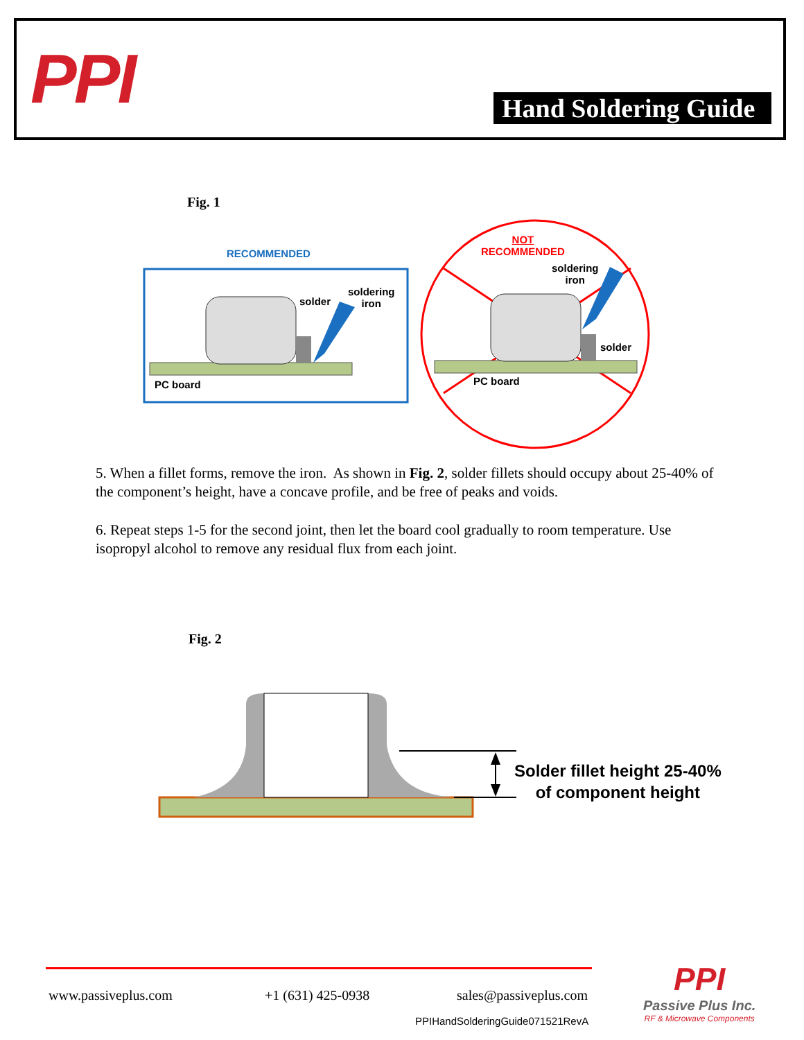PPI Hand Soldering Guide
Fig. 1
RECOMMENDED
solder
soldering
iron
PC board
NOT
RECOMMENDED
soldering
iron
solder
PC board
5. When a fillet forms, remove the iron. As shown in Fig. 2, solder fillets should occupy about 25-40% of the component’s height, have a concave profile, and be free of peaks and voids.
6. Repeat steps 1-5 for the second joint, then let the board cool gradually to room temperature. Use isopropyl alcohol to remove any residual flux from each joint.
Fig. 2
Solder fillet height 25-40%
of component height
www.passiveplus.com +1 (631) 425-0938 sales@passiveplus.com
PPIHandSolderingGuide071521RevA
PPI
Passive Plus Inc.
RF & Microwave Components